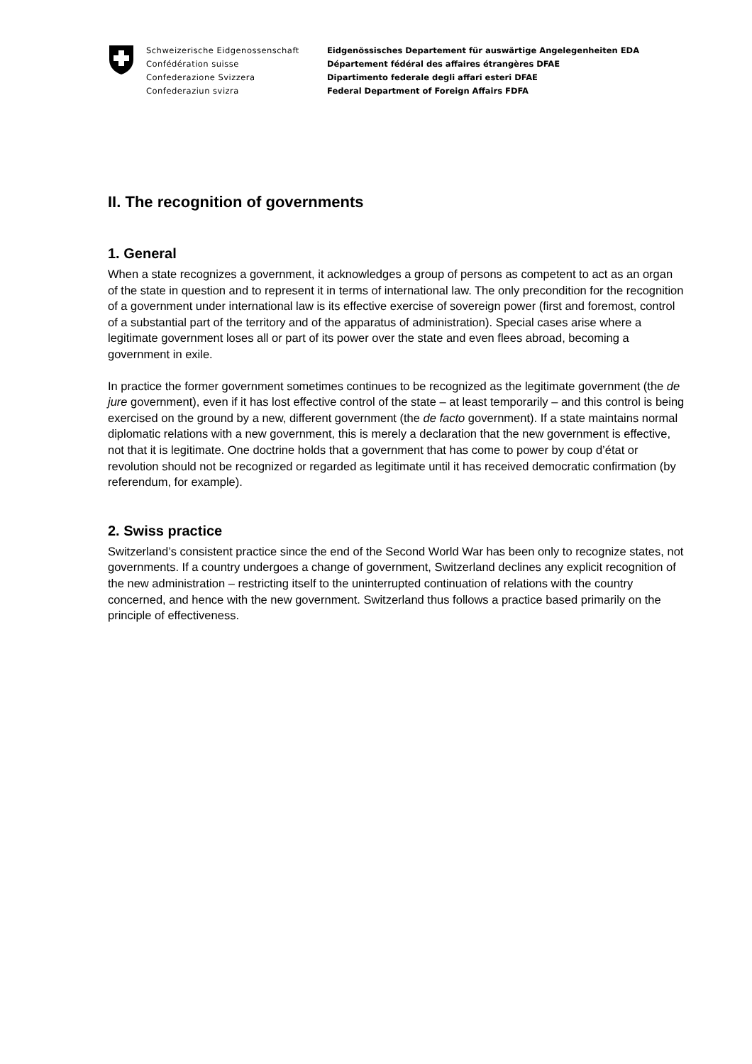Schweizerische Eidgenossenschaft
Confédération suisse
Confederazione Svizzera
Confederaziun svizra
Eidgenössisches Departement für auswärtige Angelegenheiten EDA
Département fédéral des affaires étrangères DFAE
Dipartimento federale degli affari esteri DFAE
Federal Department of Foreign Affairs FDFA
II. The recognition of governments
1. General
When a state recognizes a government, it acknowledges a group of persons as competent to act as an organ of the state in question and to represent it in terms of international law. The only precondition for the recognition of a government under international law is its effective exercise of sovereign power (first and foremost, control of a substantial part of the territory and of the apparatus of administration). Special cases arise where a legitimate government loses all or part of its power over the state and even flees abroad, becoming a government in exile.
In practice the former government sometimes continues to be recognized as the legitimate government (the de jure government), even if it has lost effective control of the state – at least temporarily – and this control is being exercised on the ground by a new, different government (the de facto government). If a state maintains normal diplomatic relations with a new government, this is merely a declaration that the new government is effective, not that it is legitimate. One doctrine holds that a government that has come to power by coup d’état or revolution should not be recognized or regarded as legitimate until it has received democratic confirmation (by referendum, for example).
2. Swiss practice
Switzerland’s consistent practice since the end of the Second World War has been only to recognize states, not governments. If a country undergoes a change of government, Switzerland declines any explicit recognition of the new administration – restricting itself to the uninterrupted continuation of relations with the country concerned, and hence with the new government. Switzerland thus follows a practice based primarily on the principle of effectiveness.